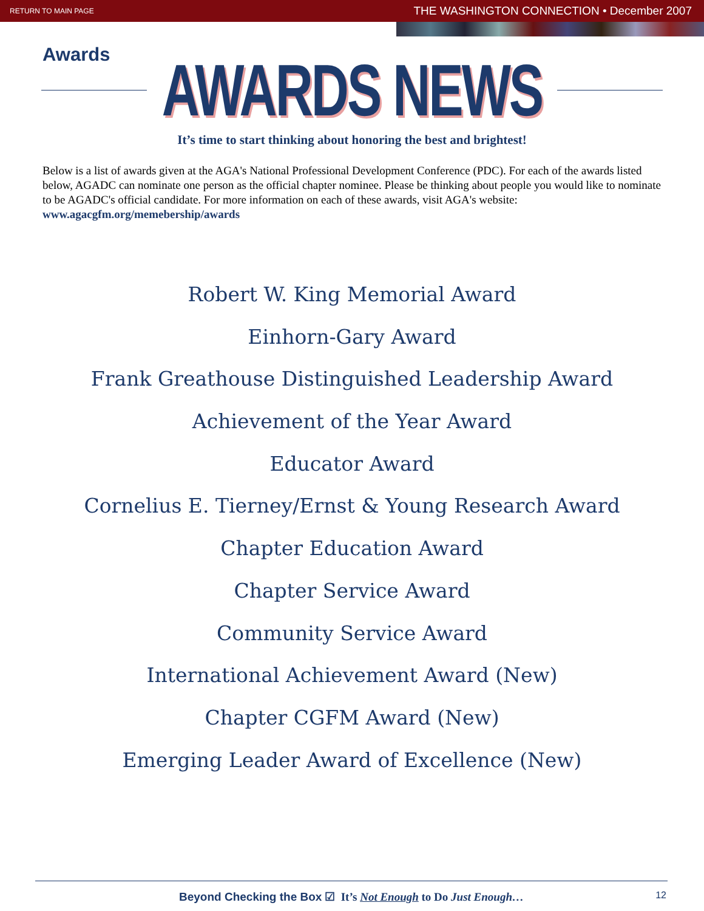RETURN TO MAIN PAGE THE WASHINGTON CONNECTION • December 2007
Awards
AWARDS NEWS
It’s time to start thinking about honoring the best and brightest!
Below is a list of awards given at the AGA's National Professional Development Conference (PDC). For each of the awards listed below, AGADC can nominate one person as the official chapter nominee. Please be thinking about people you would like to nominate to be AGADC's official candidate. For more information on each of these awards, visit AGA's website: www.agacgfm.org/memebership/awards
Robert W. King Memorial Award
Einhorn-Gary Award
Frank Greathouse Distinguished Leadership Award
Achievement of the Year Award
Educator Award
Cornelius E. Tierney/Ernst & Young Research Award
Chapter Education Award
Chapter Service Award
Community Service Award
International Achievement Award (New)
Chapter CGFM Award (New)
Emerging Leader Award of Excellence (New)
Beyond Checking the Box ☑ It’s Not Enough to Do Just Enough… 12